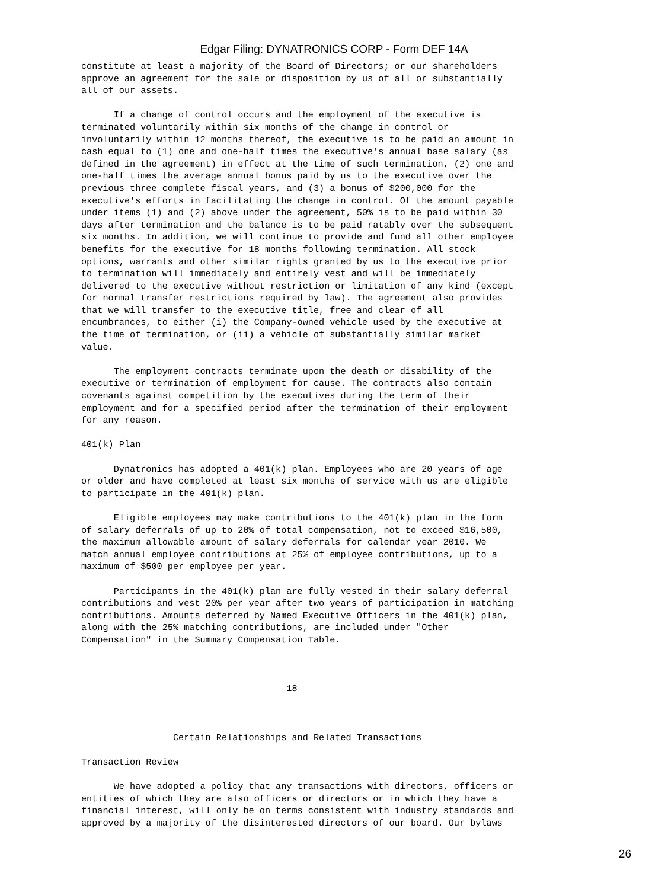Edgar Filing: DYNATRONICS CORP - Form DEF 14A
constitute at least a majority of the Board of Directors; or our shareholders
approve an agreement for the sale or disposition by us of all or substantially
all of our assets.

      If a change of control occurs and the employment of the executive is
terminated voluntarily within six months of the change in control or
involuntarily within 12 months thereof, the executive is to be paid an amount in
cash equal to (1) one and one-half times the executive's annual base salary (as
defined in the agreement) in effect at the time of such termination, (2) one and
one-half times the average annual bonus paid by us to the executive over the
previous three complete fiscal years, and (3) a bonus of $200,000 for the
executive's efforts in facilitating the change in control. Of the amount payable
under items (1) and (2) above under the agreement, 50% is to be paid within 30
days after termination and the balance is to be paid ratably over the subsequent
six months. In addition, we will continue to provide and fund all other employee
benefits for the executive for 18 months following termination. All stock
options, warrants and other similar rights granted by us to the executive prior
to termination will immediately and entirely vest and will be immediately
delivered to the executive without restriction or limitation of any kind (except
for normal transfer restrictions required by law). The agreement also provides
that we will transfer to the executive title, free and clear of all
encumbrances, to either (i) the Company-owned vehicle used by the executive at
the time of termination, or (ii) a vehicle of substantially similar market
value.

      The employment contracts terminate upon the death or disability of the
executive or termination of employment for cause. The contracts also contain
covenants against competition by the executives during the term of their
employment and for a specified period after the termination of their employment
for any reason.

401(k) Plan

      Dynatronics has adopted a 401(k) plan. Employees who are 20 years of age
or older and have completed at least six months of service with us are eligible
to participate in the 401(k) plan.

      Eligible employees may make contributions to the 401(k) plan in the form
of salary deferrals of up to 20% of total compensation, not to exceed $16,500,
the maximum allowable amount of salary deferrals for calendar year 2010. We
match annual employee contributions at 25% of employee contributions, up to a
maximum of $500 per employee per year.

      Participants in the 401(k) plan are fully vested in their salary deferral
contributions and vest 20% per year after two years of participation in matching
contributions. Amounts deferred by Named Executive Officers in the 401(k) plan,
along with the 25% matching contributions, are included under "Other
Compensation" in the Summary Compensation Table.



                                      18



                 Certain Relationships and Related Transactions

Transaction Review

      We have adopted a policy that any transactions with directors, officers or
entities of which they are also officers or directors or in which they have a
financial interest, will only be on terms consistent with industry standards and
approved by a majority of the disinterested directors of our board. Our bylaws
26